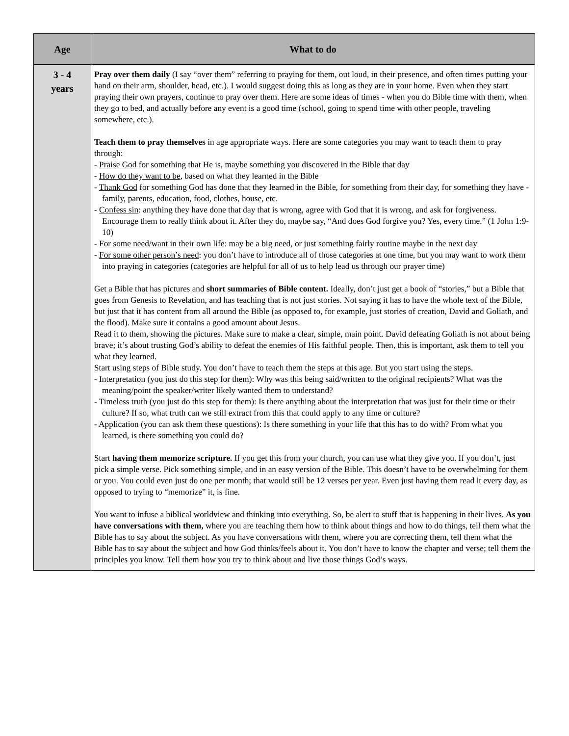| Age | What to do |
| --- | --- |
| 3 - 4 years | Pray over them daily (I say “over them” referring to praying for them, out loud, in their presence, and often times putting your hand on their arm, shoulder, head, etc.). I would suggest doing this as long as they are in your home. Even when they start praying their own prayers, continue to pray over them. Here are some ideas of times - when you do Bible time with them, when they go to bed, and actually before any event is a good time (school, going to spend time with other people, traveling somewhere, etc.). Teach them to pray themselves in age appropriate ways. Here are some categories you may want to teach them to pray through: - Praise God for something that He is, maybe something you discovered in the Bible that day - How do they want to be , based on what they learned in the Bible - Thank God for something God has done that they learned in the Bible, for something from their day, for something they have - family, parents, education, food, clothes, house, etc. - Confess sin : anything they have done that day that is wrong, agree with God that it is wrong, and ask for forgiveness. Encourage them to really think about it. After they do, maybe say, “And does God forgive you? Yes, every time.” (1 John 1:9-10) - For some need/want in their own life : may be a big need, or just something fairly routine maybe in the next day - For some other person’s need : you don’t have to introduce all of those categories at one time, but you may want to work them into praying in categories (categories are helpful for all of us to help lead us through our prayer time) Get a Bible that has pictures and short summaries of Bible content. Ideally, don’t just get a book of “stories,” but a Bible that goes from Genesis to Revelation, and has teaching that is not just stories. Not saying it has to have the whole text of the Bible, but just that it has content from all around the Bible (as opposed to, for example, just stories of creation, David and Goliath, and the flood). Make sure it contains a good amount about Jesus. Read it to them, showing the pictures. Make sure to make a clear, simple, main point. David defeating Goliath is not about being brave; it’s about trusting God’s ability to defeat the enemies of His faithful people. Then, this is important, ask them to tell you what they learned. Start using steps of Bible study. You don’t have to teach them the steps at this age. But you start using the steps. - Interpretation (you just do this step for them): Why was this being said/written to the original recipients? What was the meaning/point the speaker/writer likely wanted them to understand? - Timeless truth (you just do this step for them): Is there anything about the interpretation that was just for their time or their culture? If so, what truth can we still extract from this that could apply to any time or culture? - Application (you can ask them these questions): Is there something in your life that this has to do with? From what you learned, is there something you could do? Start having them memorize scripture. If you get this from your church, you can use what they give you. If you don’t, just pick a simple verse. Pick something simple, and in an easy version of the Bible. This doesn’t have to be overwhelming for them or you. You could even just do one per month; that would still be 12 verses per year. Even just having them read it every day, as opposed to trying to “memorize” it, is fine. You want to infuse a biblical worldview and thinking into everything. So, be alert to stuff that is happening in their lives. As you have conversations with them, where you are teaching them how to think about things and how to do things, tell them what the Bible has to say about the subject. As you have conversations with them, where you are correcting them, tell them what the Bible has to say about the subject and how God thinks/feels about it. You don’t have to know the chapter and verse; tell them the principles you know. Tell them how you try to think about and live those things God’s ways. |